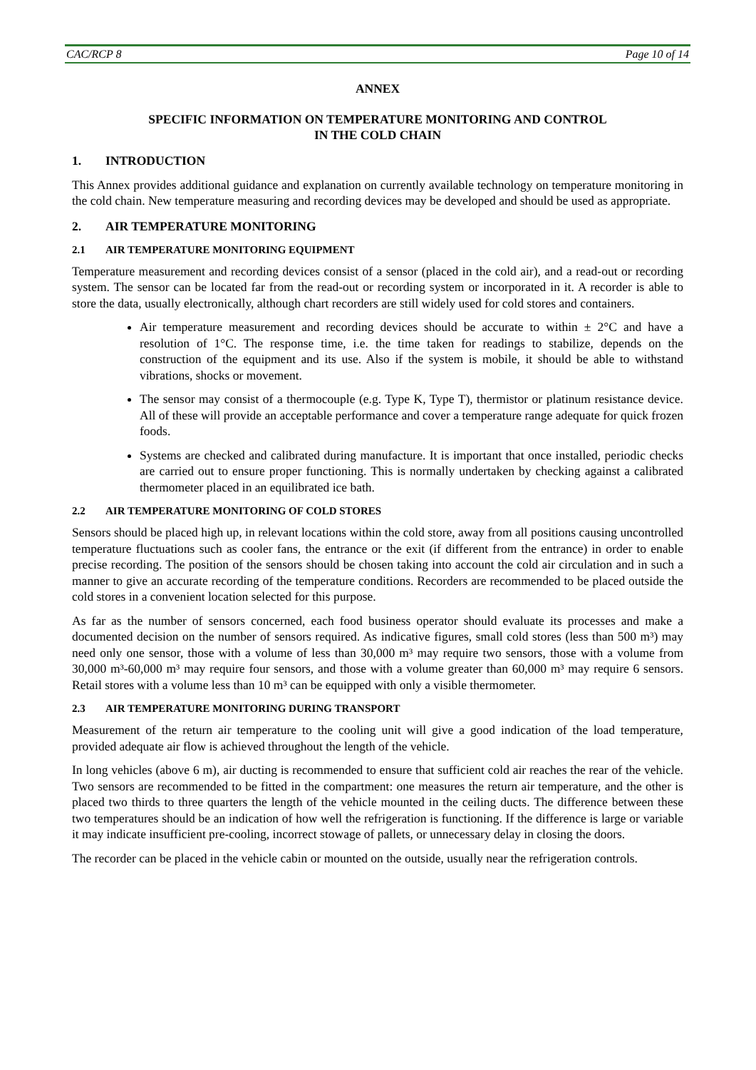CAC/RCP 8 Page 10 of 14
ANNEX
SPECIFIC INFORMATION ON TEMPERATURE MONITORING AND CONTROL
IN THE COLD CHAIN
1. INTRODUCTION
This Annex provides additional guidance and explanation on currently available technology on temperature monitoring in the cold chain. New temperature measuring and recording devices may be developed and should be used as appropriate.
2. AIR TEMPERATURE MONITORING
2.1 AIR TEMPERATURE MONITORING EQUIPMENT
Temperature measurement and recording devices consist of a sensor (placed in the cold air), and a read-out or recording system. The sensor can be located far from the read-out or recording system or incorporated in it. A recorder is able to store the data, usually electronically, although chart recorders are still widely used for cold stores and containers.
Air temperature measurement and recording devices should be accurate to within ± 2°C and have a resolution of 1°C. The response time, i.e. the time taken for readings to stabilize, depends on the construction of the equipment and its use. Also if the system is mobile, it should be able to withstand vibrations, shocks or movement.
The sensor may consist of a thermocouple (e.g. Type K, Type T), thermistor or platinum resistance device. All of these will provide an acceptable performance and cover a temperature range adequate for quick frozen foods.
Systems are checked and calibrated during manufacture. It is important that once installed, periodic checks are carried out to ensure proper functioning. This is normally undertaken by checking against a calibrated thermometer placed in an equilibrated ice bath.
2.2 AIR TEMPERATURE MONITORING OF COLD STORES
Sensors should be placed high up, in relevant locations within the cold store, away from all positions causing uncontrolled temperature fluctuations such as cooler fans, the entrance or the exit (if different from the entrance) in order to enable precise recording. The position of the sensors should be chosen taking into account the cold air circulation and in such a manner to give an accurate recording of the temperature conditions. Recorders are recommended to be placed outside the cold stores in a convenient location selected for this purpose.
As far as the number of sensors concerned, each food business operator should evaluate its processes and make a documented decision on the number of sensors required. As indicative figures, small cold stores (less than 500 m³) may need only one sensor, those with a volume of less than 30,000 m³ may require two sensors, those with a volume from 30,000 m³-60,000 m³ may require four sensors, and those with a volume greater than 60,000 m³ may require 6 sensors. Retail stores with a volume less than 10 m³ can be equipped with only a visible thermometer.
2.3 AIR TEMPERATURE MONITORING DURING TRANSPORT
Measurement of the return air temperature to the cooling unit will give a good indication of the load temperature, provided adequate air flow is achieved throughout the length of the vehicle.
In long vehicles (above 6 m), air ducting is recommended to ensure that sufficient cold air reaches the rear of the vehicle. Two sensors are recommended to be fitted in the compartment: one measures the return air temperature, and the other is placed two thirds to three quarters the length of the vehicle mounted in the ceiling ducts. The difference between these two temperatures should be an indication of how well the refrigeration is functioning. If the difference is large or variable it may indicate insufficient pre-cooling, incorrect stowage of pallets, or unnecessary delay in closing the doors.
The recorder can be placed in the vehicle cabin or mounted on the outside, usually near the refrigeration controls.